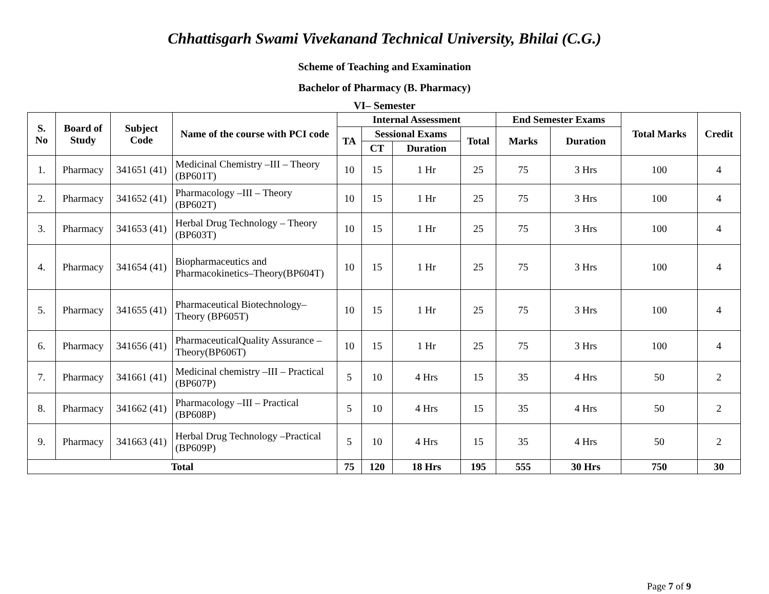Chhattisgarh Swami Vivekanand Technical University, Bhilai (C.G.)
Scheme of Teaching and Examination
Bachelor of Pharmacy (B. Pharmacy)
VI– Semester
| S. No | Board of Study | Subject Code | Name of the course with PCI code | Internal Assessment | | | | End Semester Exams | | Total Marks | Credit |
| --- | --- | --- | --- | --- | --- | --- | --- | --- | --- | --- | --- |
| | | | | TA | Sessional Exams | | Total | Marks | Duration | | |
| | | | | | CT | Duration | | | | | |
| 1. | Pharmacy | 341651 (41) | Medicinal Chemistry –III – Theory (BP601T) | 10 | 15 | 1 Hr | 25 | 75 | 3 Hrs | 100 | 4 |
| 2. | Pharmacy | 341652 (41) | Pharmacology –III – Theory (BP602T) | 10 | 15 | 1 Hr | 25 | 75 | 3 Hrs | 100 | 4 |
| 3. | Pharmacy | 341653 (41) | Herbal Drug Technology – Theory (BP603T) | 10 | 15 | 1 Hr | 25 | 75 | 3 Hrs | 100 | 4 |
| 4. | Pharmacy | 341654 (41) | Biopharmaceutics and Pharmacokinetics–Theory(BP604T) | 10 | 15 | 1 Hr | 25 | 75 | 3 Hrs | 100 | 4 |
| 5. | Pharmacy | 341655 (41) | Pharmaceutical Biotechnology–Theory (BP605T) | 10 | 15 | 1 Hr | 25 | 75 | 3 Hrs | 100 | 4 |
| 6. | Pharmacy | 341656 (41) | PharmaceuticalQuality Assurance – Theory(BP606T) | 10 | 15 | 1 Hr | 25 | 75 | 3 Hrs | 100 | 4 |
| 7. | Pharmacy | 341661 (41) | Medicinal chemistry –III – Practical (BP607P) | 5 | 10 | 4 Hrs | 15 | 35 | 4 Hrs | 50 | 2 |
| 8. | Pharmacy | 341662 (41) | Pharmacology –III – Practical (BP608P) | 5 | 10 | 4 Hrs | 15 | 35 | 4 Hrs | 50 | 2 |
| 9. | Pharmacy | 341663 (41) | Herbal Drug Technology –Practical (BP609P) | 5 | 10 | 4 Hrs | 15 | 35 | 4 Hrs | 50 | 2 |
| Total | | | | 75 | 120 | 18 Hrs | 195 | 555 | 30 Hrs | 750 | 30 |
Page 7 of 9